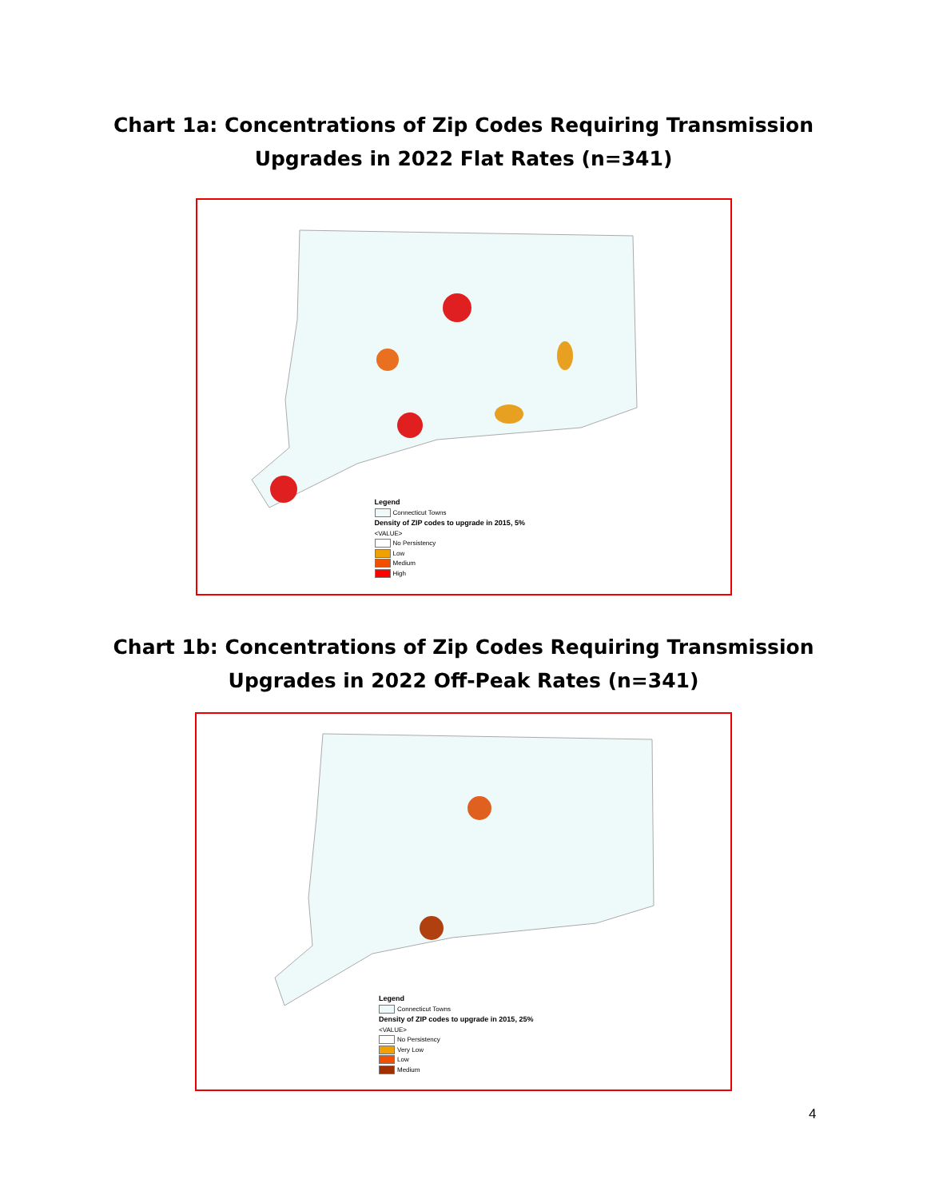Chart 1a: Concentrations of Zip Codes Requiring Transmission
Upgrades in 2022 Flat Rates (n=341)
Legend
Connecticut Towns
Density of ZIP codes to upgrade in 2015, 5%
<VALUE>
No Persistency
Low
Medium
High
Chart 1b: Concentrations of Zip Codes Requiring Transmission
Upgrades in 2022 Off-Peak Rates (n=341)
Legend
Connecticut Towns
Density of ZIP codes to upgrade in 2015, 25%
<VALUE>
No Persistency
Very Low
Low
Medium
4